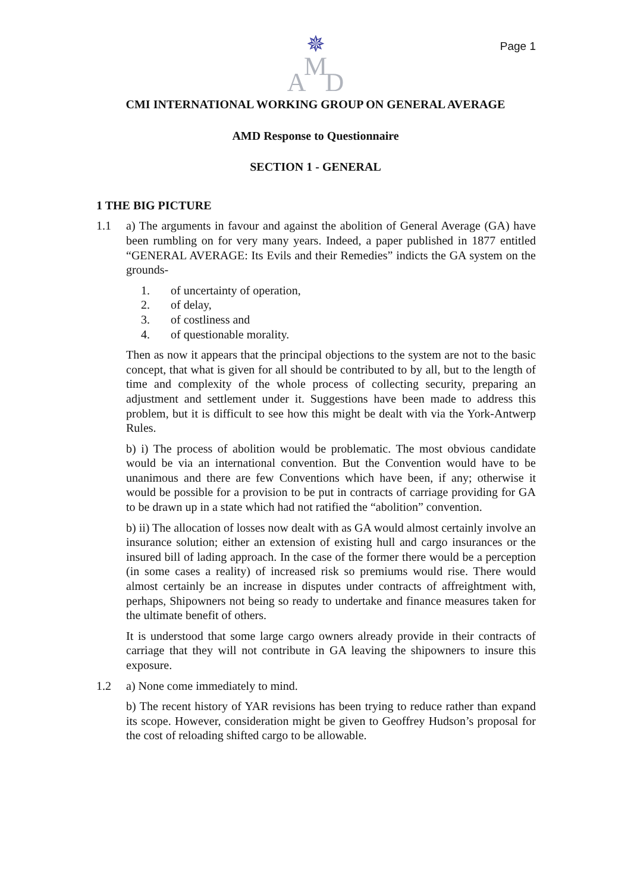Page 1
A ✵ D
M
CMI INTERNATIONAL WORKING GROUP ON GENERAL AVERAGE
AMD Response to Questionnaire
SECTION 1 - GENERAL
1 THE BIG PICTURE
1.1 a) The arguments in favour and against the abolition of General Average (GA) have been rumbling on for very many years. Indeed, a paper published in 1877 entitled “GENERAL AVERAGE: Its Evils and their Remedies” indicts the GA system on the grounds-
1. of uncertainty of operation,
2. of delay,
3. of costliness and
4. of questionable morality.
Then as now it appears that the principal objections to the system are not to the basic concept, that what is given for all should be contributed to by all, but to the length of time and complexity of the whole process of collecting security, preparing an adjustment and settlement under it. Suggestions have been made to address this problem, but it is difficult to see how this might be dealt with via the York-Antwerp Rules.
b) i) The process of abolition would be problematic. The most obvious candidate would be via an international convention. But the Convention would have to be unanimous and there are few Conventions which have been, if any; otherwise it would be possible for a provision to be put in contracts of carriage providing for GA to be drawn up in a state which had not ratified the “abolition” convention.
b) ii) The allocation of losses now dealt with as GA would almost certainly involve an insurance solution; either an extension of existing hull and cargo insurances or the insured bill of lading approach. In the case of the former there would be a perception (in some cases a reality) of increased risk so premiums would rise. There would almost certainly be an increase in disputes under contracts of affreightment with, perhaps, Shipowners not being so ready to undertake and finance measures taken for the ultimate benefit of others.
It is understood that some large cargo owners already provide in their contracts of carriage that they will not contribute in GA leaving the shipowners to insure this exposure.
1.2 a) None come immediately to mind.
b) The recent history of YAR revisions has been trying to reduce rather than expand its scope. However, consideration might be given to Geoffrey Hudson’s proposal for the cost of reloading shifted cargo to be allowable.